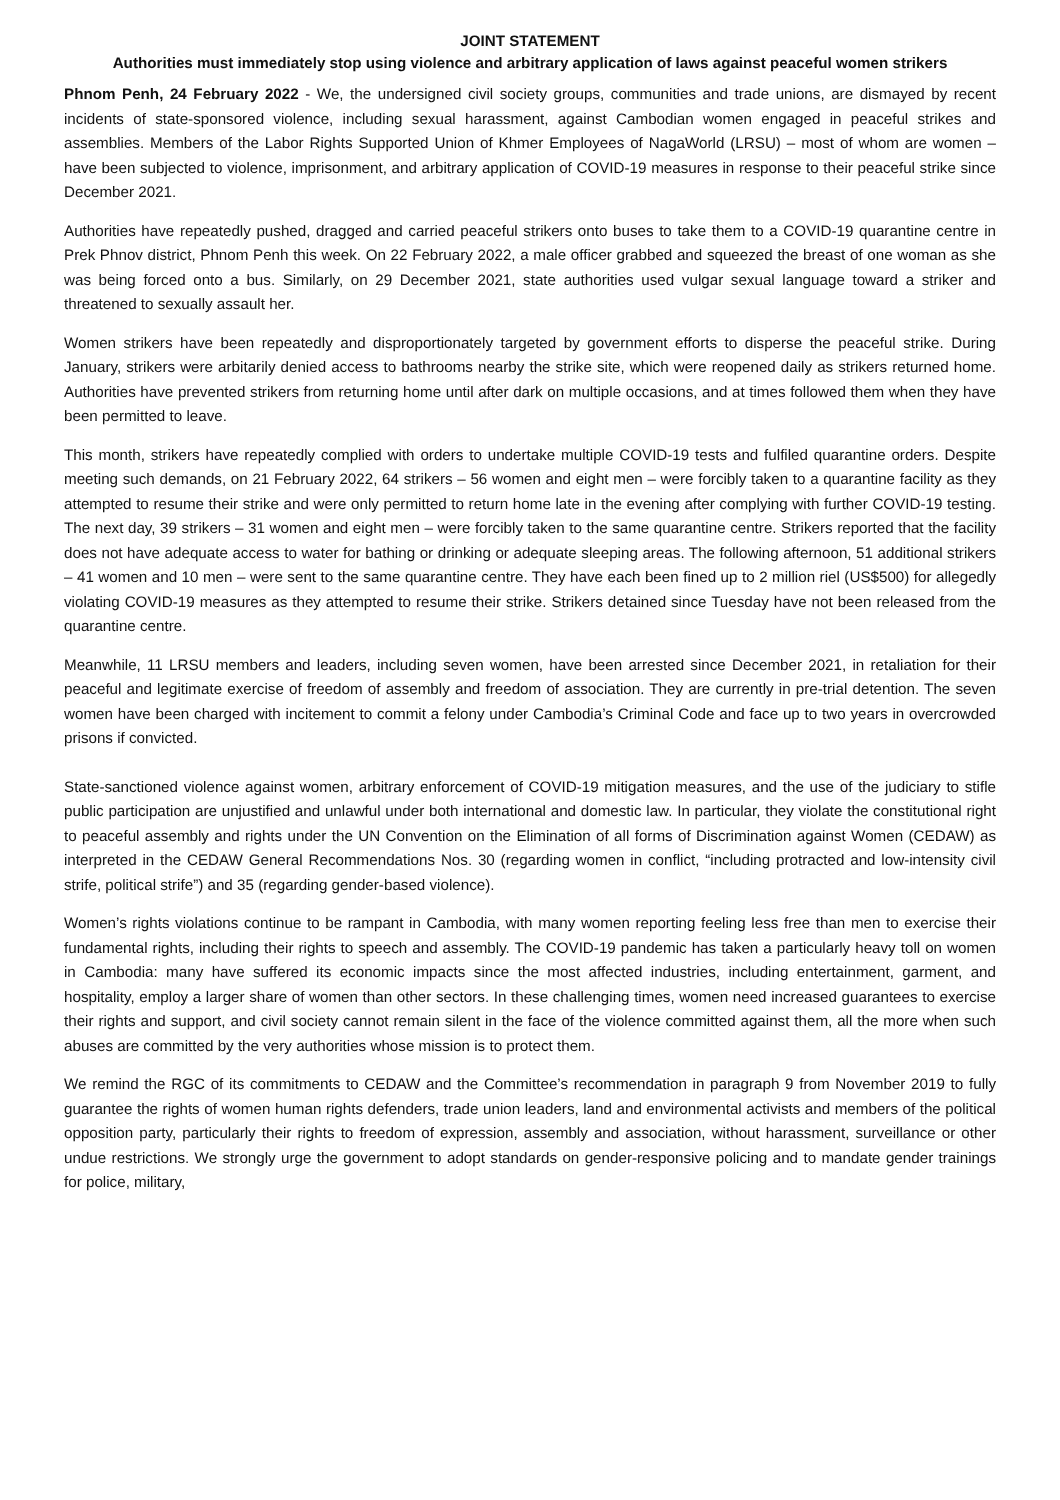JOINT STATEMENT
Authorities must immediately stop using violence and arbitrary application of laws against peaceful women strikers
Phnom Penh, 24 February 2022 - We, the undersigned civil society groups, communities and trade unions, are dismayed by recent incidents of state-sponsored violence, including sexual harassment, against Cambodian women engaged in peaceful strikes and assemblies. Members of the Labor Rights Supported Union of Khmer Employees of NagaWorld (LRSU) – most of whom are women – have been subjected to violence, imprisonment, and arbitrary application of COVID-19 measures in response to their peaceful strike since December 2021.
Authorities have repeatedly pushed, dragged and carried peaceful strikers onto buses to take them to a COVID-19 quarantine centre in Prek Phnov district, Phnom Penh this week. On 22 February 2022, a male officer grabbed and squeezed the breast of one woman as she was being forced onto a bus. Similarly, on 29 December 2021, state authorities used vulgar sexual language toward a striker and threatened to sexually assault her.
Women strikers have been repeatedly and disproportionately targeted by government efforts to disperse the peaceful strike. During January, strikers were arbitarily denied access to bathrooms nearby the strike site, which were reopened daily as strikers returned home. Authorities have prevented strikers from returning home until after dark on multiple occasions, and at times followed them when they have been permitted to leave.
This month, strikers have repeatedly complied with orders to undertake multiple COVID-19 tests and fulfiled quarantine orders. Despite meeting such demands, on 21 February 2022, 64 strikers – 56 women and eight men – were forcibly taken to a quarantine facility as they attempted to resume their strike and were only permitted to return home late in the evening after complying with further COVID-19 testing. The next day, 39 strikers – 31 women and eight men – were forcibly taken to the same quarantine centre. Strikers reported that the facility does not have adequate access to water for bathing or drinking or adequate sleeping areas. The following afternoon, 51 additional strikers – 41 women and 10 men – were sent to the same quarantine centre. They have each been fined up to 2 million riel (US$500) for allegedly violating COVID-19 measures as they attempted to resume their strike. Strikers detained since Tuesday have not been released from the quarantine centre.
Meanwhile, 11 LRSU members and leaders, including seven women, have been arrested since December 2021, in retaliation for their peaceful and legitimate exercise of freedom of assembly and freedom of association. They are currently in pre-trial detention. The seven women have been charged with incitement to commit a felony under Cambodia’s Criminal Code and face up to two years in overcrowded prisons if convicted.
State-sanctioned violence against women, arbitrary enforcement of COVID-19 mitigation measures, and the use of the judiciary to stifle public participation are unjustified and unlawful under both international and domestic law. In particular, they violate the constitutional right to peaceful assembly and rights under the UN Convention on the Elimination of all forms of Discrimination against Women (CEDAW) as interpreted in the CEDAW General Recommendations Nos. 30 (regarding women in conflict, “including protracted and low-intensity civil strife, political strife”) and 35 (regarding gender-based violence).
Women’s rights violations continue to be rampant in Cambodia, with many women reporting feeling less free than men to exercise their fundamental rights, including their rights to speech and assembly. The COVID-19 pandemic has taken a particularly heavy toll on women in Cambodia: many have suffered its economic impacts since the most affected industries, including entertainment, garment, and hospitality, employ a larger share of women than other sectors. In these challenging times, women need increased guarantees to exercise their rights and support, and civil society cannot remain silent in the face of the violence committed against them, all the more when such abuses are committed by the very authorities whose mission is to protect them.
We remind the RGC of its commitments to CEDAW and the Committee’s recommendation in paragraph 9 from November 2019 to fully guarantee the rights of women human rights defenders, trade union leaders, land and environmental activists and members of the political opposition party, particularly their rights to freedom of expression, assembly and association, without harassment, surveillance or other undue restrictions. We strongly urge the government to adopt standards on gender-responsive policing and to mandate gender trainings for police, military,